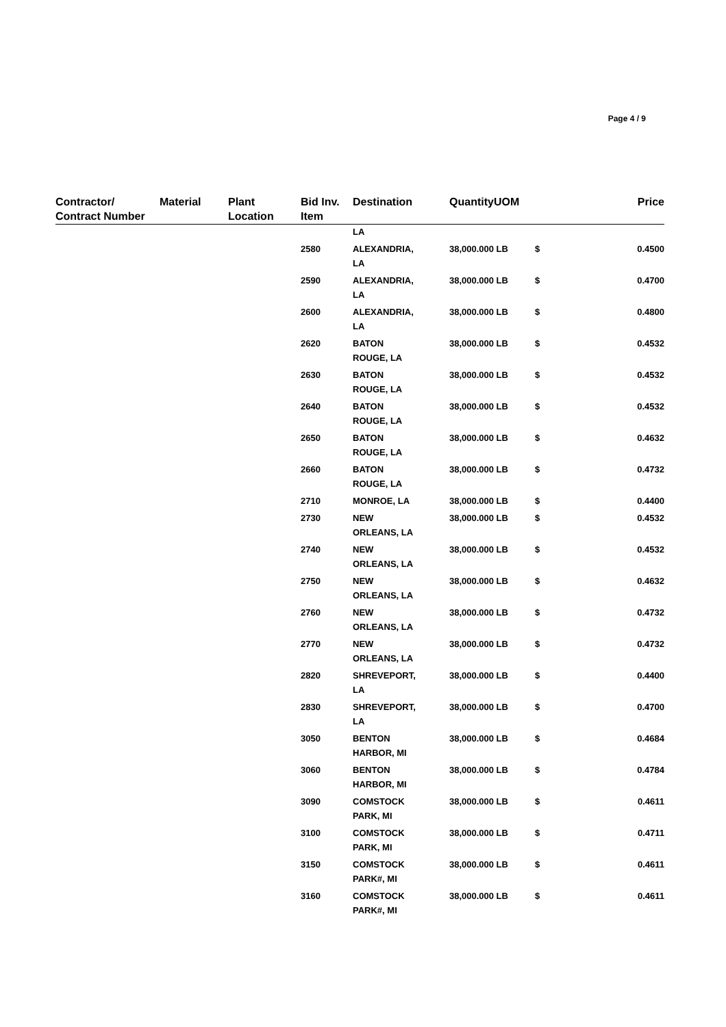Page 4 / 9
| Contractor/ Contract Number | Material | Plant Location | Bid Inv. Item | Destination | Quantity | UOM | | Price |
| --- | --- | --- | --- | --- | --- | --- | --- | --- |
| | | | | LA | | | | |
| | | | 2580 | ALEXANDRIA, LA | 38,000.000 | LB | $ | 0.4500 |
| | | | 2590 | ALEXANDRIA, LA | 38,000.000 | LB | $ | 0.4700 |
| | | | 2600 | ALEXANDRIA, LA | 38,000.000 | LB | $ | 0.4800 |
| | | | 2620 | BATON ROUGE, LA | 38,000.000 | LB | $ | 0.4532 |
| | | | 2630 | BATON ROUGE, LA | 38,000.000 | LB | $ | 0.4532 |
| | | | 2640 | BATON ROUGE, LA | 38,000.000 | LB | $ | 0.4532 |
| | | | 2650 | BATON ROUGE, LA | 38,000.000 | LB | $ | 0.4632 |
| | | | 2660 | BATON ROUGE, LA | 38,000.000 | LB | $ | 0.4732 |
| | | | 2710 | MONROE, LA | 38,000.000 | LB | $ | 0.4400 |
| | | | 2730 | NEW ORLEANS, LA | 38,000.000 | LB | $ | 0.4532 |
| | | | 2740 | NEW ORLEANS, LA | 38,000.000 | LB | $ | 0.4532 |
| | | | 2750 | NEW ORLEANS, LA | 38,000.000 | LB | $ | 0.4632 |
| | | | 2760 | NEW ORLEANS, LA | 38,000.000 | LB | $ | 0.4732 |
| | | | 2770 | NEW ORLEANS, LA | 38,000.000 | LB | $ | 0.4732 |
| | | | 2820 | SHREVEPORT, LA | 38,000.000 | LB | $ | 0.4400 |
| | | | 2830 | SHREVEPORT, LA | 38,000.000 | LB | $ | 0.4700 |
| | | | 3050 | BENTON HARBOR, MI | 38,000.000 | LB | $ | 0.4684 |
| | | | 3060 | BENTON HARBOR, MI | 38,000.000 | LB | $ | 0.4784 |
| | | | 3090 | COMSTOCK PARK, MI | 38,000.000 | LB | $ | 0.4611 |
| | | | 3100 | COMSTOCK PARK, MI | 38,000.000 | LB | $ | 0.4711 |
| | | | 3150 | COMSTOCK PARK#, MI | 38,000.000 | LB | $ | 0.4611 |
| | | | 3160 | COMSTOCK PARK#, MI | 38,000.000 | LB | $ | 0.4611 |